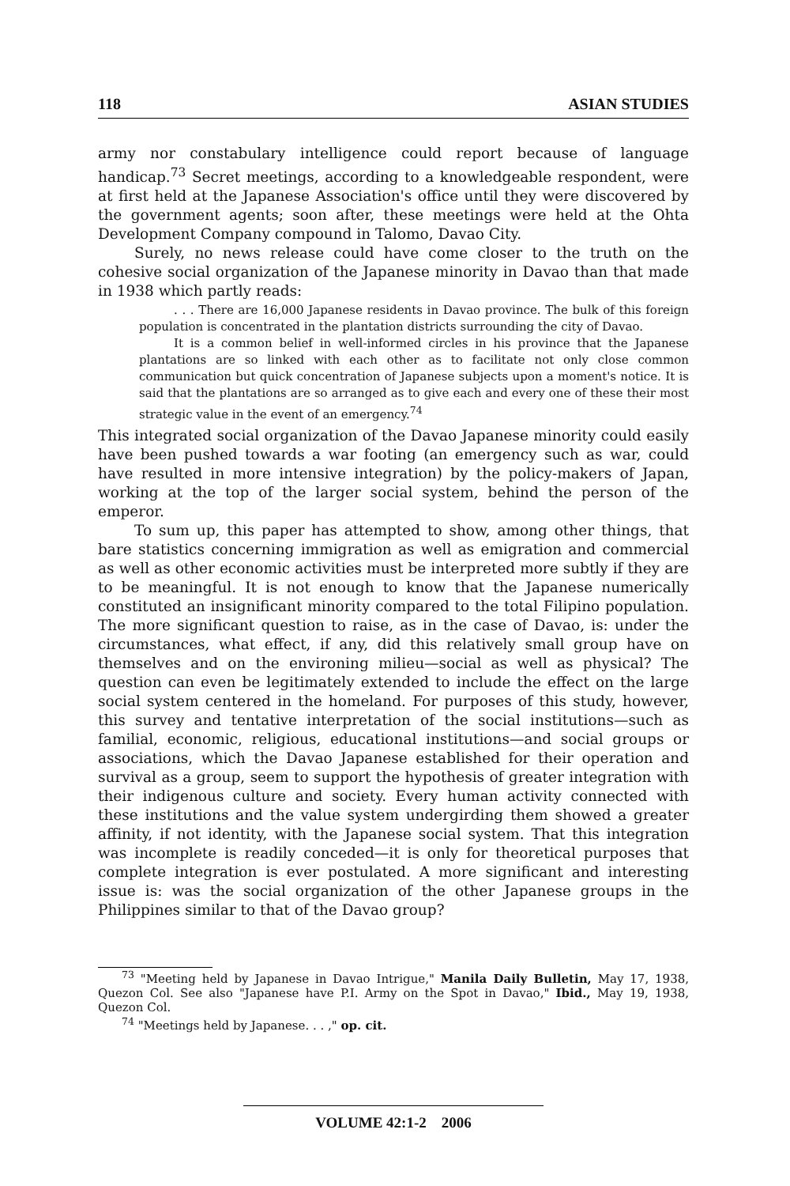118 ASIAN STUDIES
army nor constabulary intelligence could report because of language handicap.<sup>73</sup> Secret meetings, according to a knowledgeable respondent, were at first held at the Japanese Association's office until they were discovered by the government agents; soon after, these meetings were held at the Ohta Development Company compound in Talomo, Davao City.
Surely, no news release could have come closer to the truth on the cohesive social organization of the Japanese minority in Davao than that made in 1938 which partly reads:
. . . There are 16,000 Japanese residents in Davao province. The bulk of this foreign population is concentrated in the plantation districts surrounding the city of Davao.
It is a common belief in well-informed circles in his province that the Japanese plantations are so linked with each other as to facilitate not only close common communication but quick concentration of Japanese subjects upon a moment's notice. It is said that the plantations are so arranged as to give each and every one of these their most strategic value in the event of an emergency.<sup>74</sup>
This integrated social organization of the Davao Japanese minority could easily have been pushed towards a war footing (an emergency such as war, could have resulted in more intensive integration) by the policy-makers of Japan, working at the top of the larger social system, behind the person of the emperor.
To sum up, this paper has attempted to show, among other things, that bare statistics concerning immigration as well as emigration and commercial as well as other economic activities must be interpreted more subtly if they are to be meaningful. It is not enough to know that the Japanese numerically constituted an insignificant minority compared to the total Filipino population. The more significant question to raise, as in the case of Davao, is: under the circumstances, what effect, if any, did this relatively small group have on themselves and on the environing milieu—social as well as physical? The question can even be legitimately extended to include the effect on the large social system centered in the homeland. For purposes of this study, however, this survey and tentative interpretation of the social institutions—such as familial, economic, religious, educational institutions—and social groups or associations, which the Davao Japanese established for their operation and survival as a group, seem to support the hypothesis of greater integration with their indigenous culture and society. Every human activity connected with these institutions and the value system undergirding them showed a greater affinity, if not identity, with the Japanese social system. That this integration was incomplete is readily conceded—it is only for theoretical purposes that complete integration is ever postulated. A more significant and interesting issue is: was the social organization of the other Japanese groups in the Philippines similar to that of the Davao group?
<sup>73</sup> "Meeting held by Japanese in Davao Intrigue," Manila Daily Bulletin, May 17, 1938, Quezon Col. See also "Japanese have P.I. Army on the Spot in Davao," Ibid., May 19, 1938, Quezon Col.
<sup>74</sup> "Meetings held by Japanese. . . ," op. cit.
VOLUME 42:1-2 2006